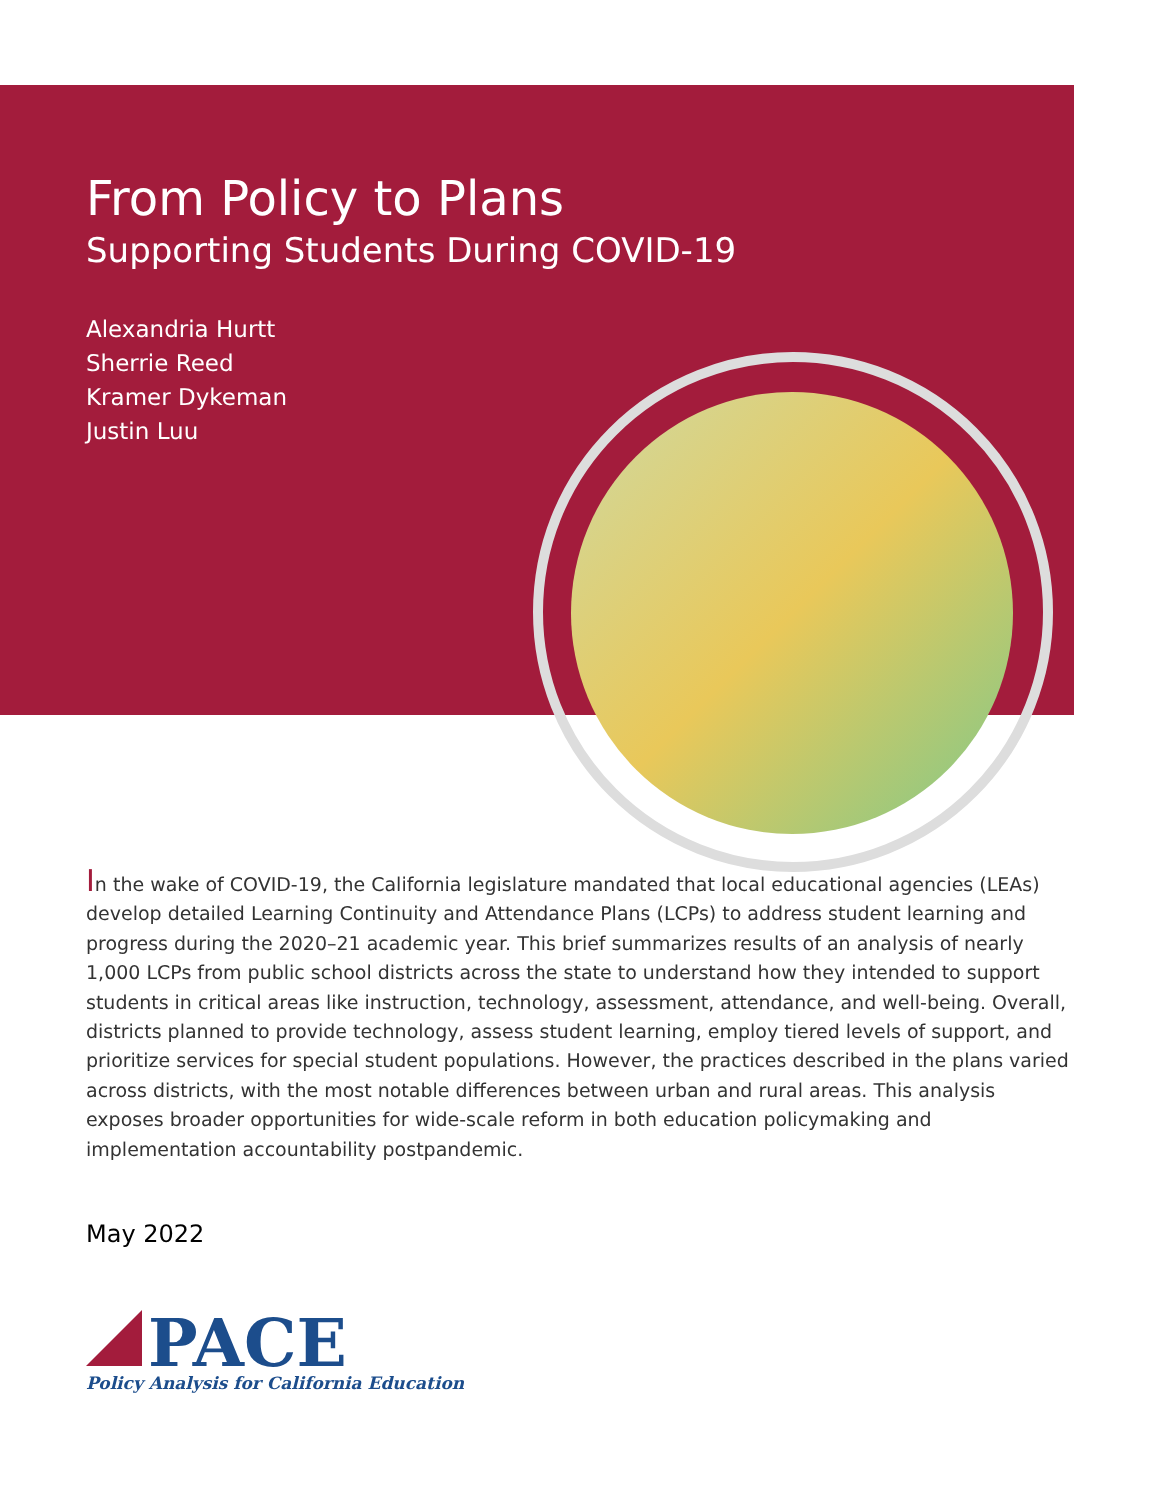From Policy to Plans
Supporting Students During COVID-19
Alexandria Hurtt
Sherrie Reed
Kramer Dykeman
Justin Luu
In the wake of COVID-19, the California legislature mandated that local educational agencies (LEAs) develop detailed Learning Continuity and Attendance Plans (LCPs) to address student learning and progress during the 2020–21 academic year. This brief summarizes results of an analysis of nearly 1,000 LCPs from public school districts across the state to understand how they intended to support students in critical areas like instruction, technology, assessment, attendance, and well-being. Overall, districts planned to provide technology, assess student learning, employ tiered levels of support, and prioritize services for special student populations. However, the practices described in the plans varied across districts, with the most notable differences between urban and rural areas. This analysis exposes broader opportunities for wide-scale reform in both education policymaking and implementation accountability postpandemic.
May 2022
PACE
Policy Analysis for California Education